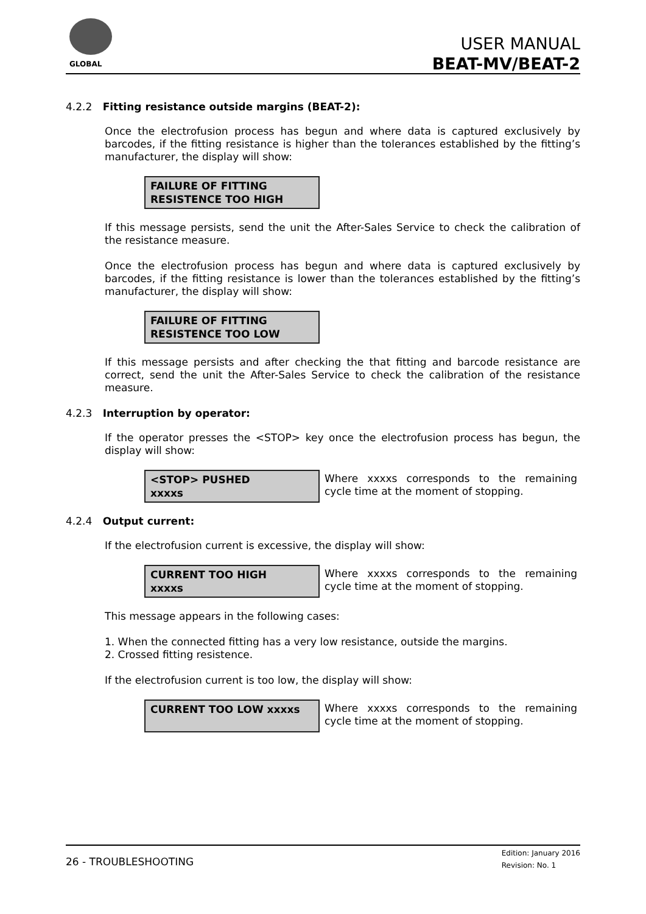GLOBAL
USER MANUAL
BEAT-MV/BEAT-2
4.2.2 Fitting resistance outside margins (BEAT-2):
Once the electrofusion process has begun and where data is captured exclusively by barcodes, if the fitting resistance is higher than the tolerances established by the fitting’s manufacturer, the display will show:
FAILURE OF FITTING
RESISTENCE TOO HIGH
If this message persists, send the unit the After-Sales Service to check the calibration of the resistance measure.
Once the electrofusion process has begun and where data is captured exclusively by barcodes, if the fitting resistance is lower than the tolerances established by the fitting’s manufacturer, the display will show:
FAILURE OF FITTING
RESISTENCE TOO LOW
If this message persists and after checking the that fitting and barcode resistance are correct, send the unit the After-Sales Service to check the calibration of the resistance measure.
4.2.3 Interruption by operator:
If the operator presses the <STOP> key once the electrofusion process has begun, the display will show:
<STOP> PUSHED
xxxxs
Where xxxxs corresponds to the remaining cycle time at the moment of stopping.
4.2.4 Output current:
If the electrofusion current is excessive, the display will show:
CURRENT TOO HIGH
xxxxs
Where xxxxs corresponds to the remaining cycle time at the moment of stopping.
This message appears in the following cases:
1. When the connected fitting has a very low resistance, outside the margins.
2. Crossed fitting resistence.
If the electrofusion current is too low, the display will show:
CURRENT TOO LOW xxxxs
Where xxxxs corresponds to the remaining cycle time at the moment of stopping.
26 - TROUBLESHOOTING
Edition: January 2016
Revision: No. 1